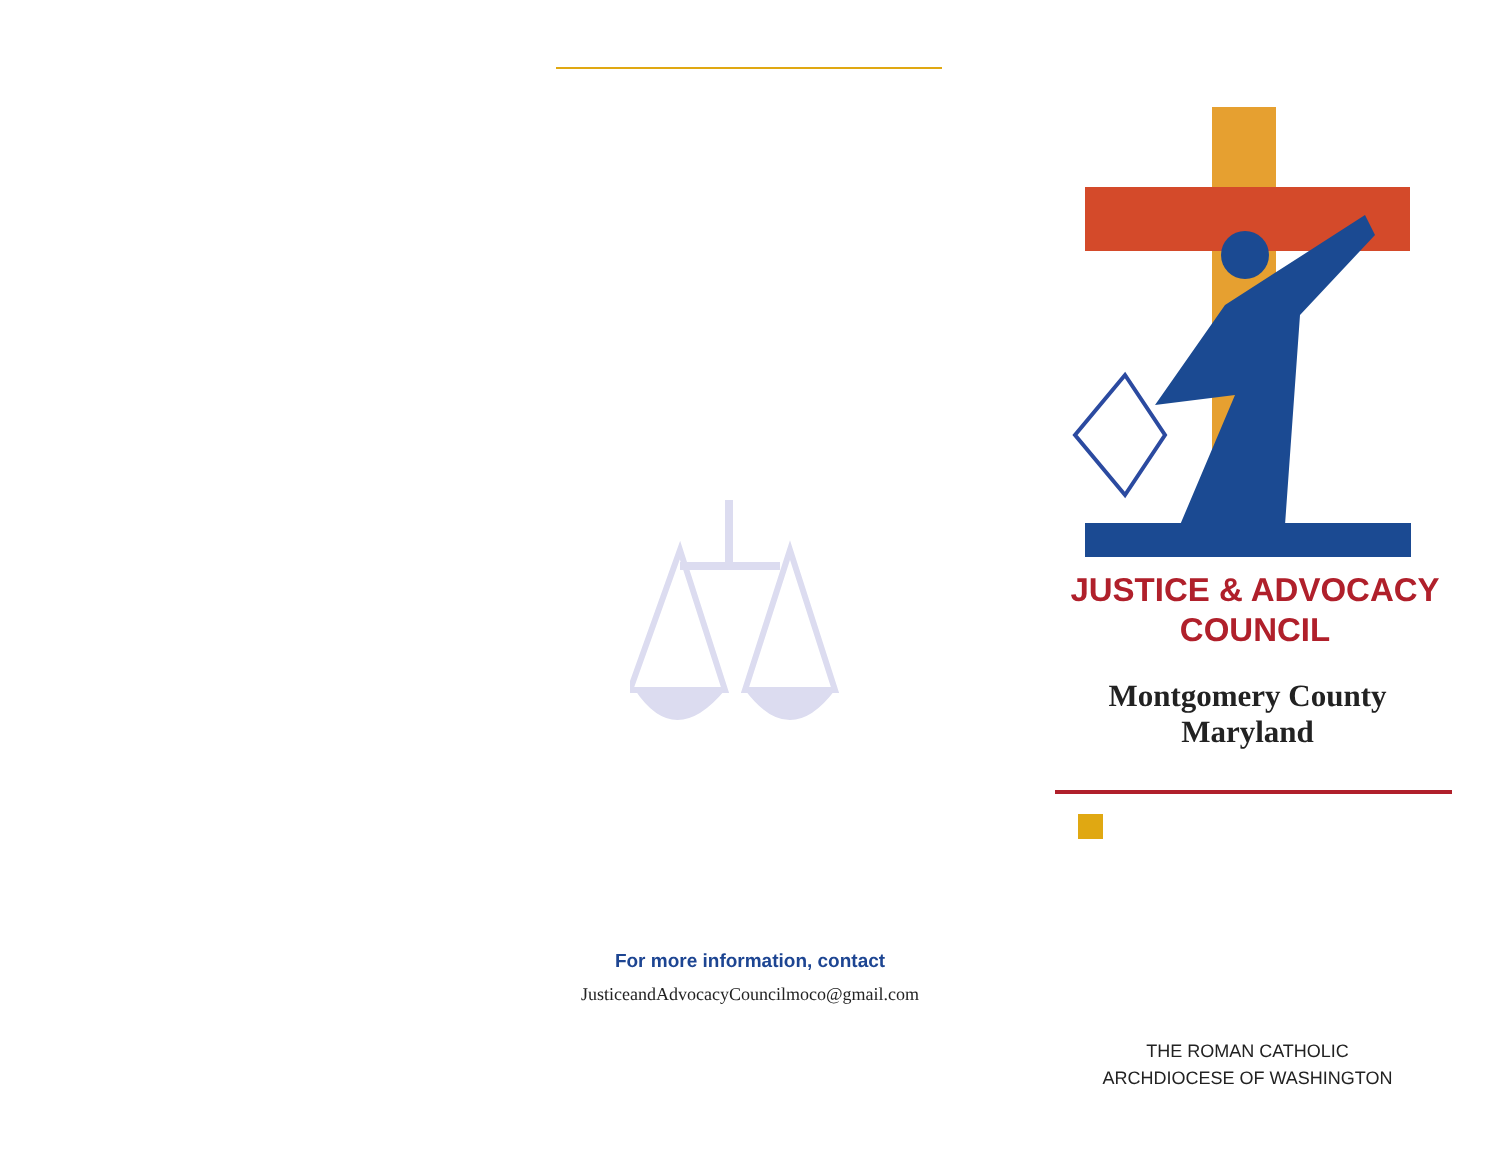For more information, contact
JusticeandAdvocacyCouncilmoco@gmail.com
JUSTICE & ADVOCACY
COUNCIL
Montgomery County
Maryland
THE ROMAN CATHOLIC
ARCHDIOCESE OF WASHINGTON